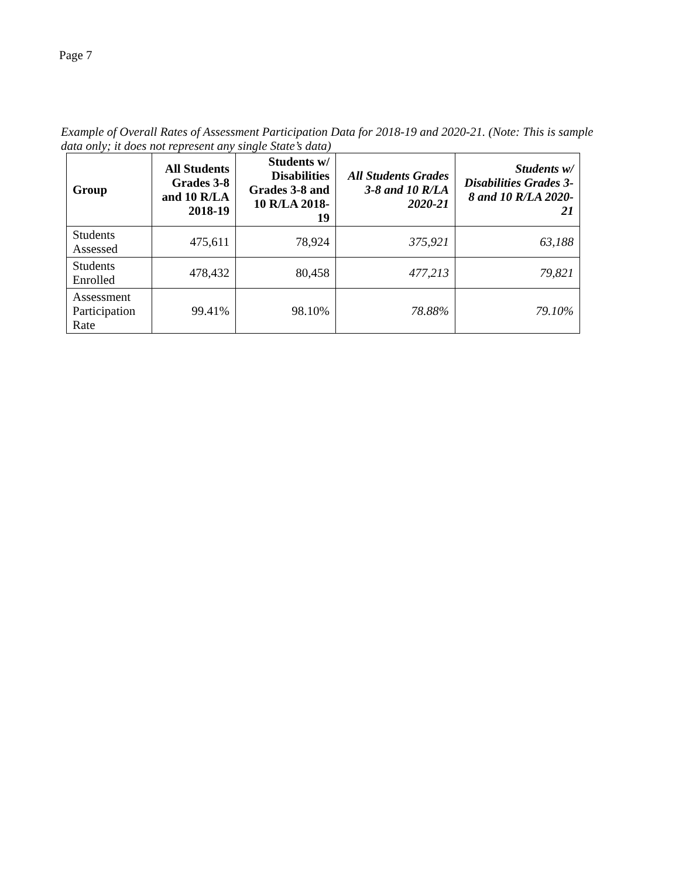Page 7
Example of Overall Rates of Assessment Participation Data for 2018-19 and 2020-21. (Note: This is sample data only; it does not represent any single State’s data)
| Group | All Students Grades 3-8 and 10 R/LA 2018-19 | Students w/ Disabilities Grades 3-8 and 10 R/LA 2018-19 | All Students Grades 3-8 and 10 R/LA 2020-21 | Students w/ Disabilities Grades 3-8 and 10 R/LA 2020-21 |
| --- | --- | --- | --- | --- |
| Students Assessed | 475,611 | 78,924 | 375,921 | 63,188 |
| Students Enrolled | 478,432 | 80,458 | 477,213 | 79,821 |
| Assessment Participation Rate | 99.41% | 98.10% | 78.88% | 79.10% |